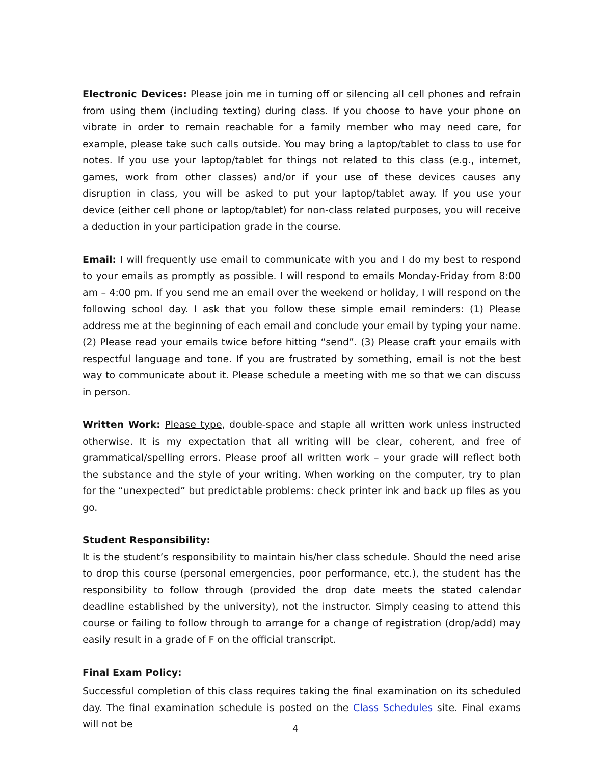Electronic Devices: Please join me in turning off or silencing all cell phones and refrain from using them (including texting) during class. If you choose to have your phone on vibrate in order to remain reachable for a family member who may need care, for example, please take such calls outside. You may bring a laptop/tablet to class to use for notes. If you use your laptop/tablet for things not related to this class (e.g., internet, games, work from other classes) and/or if your use of these devices causes any disruption in class, you will be asked to put your laptop/tablet away. If you use your device (either cell phone or laptop/tablet) for non-class related purposes, you will receive a deduction in your participation grade in the course.
Email: I will frequently use email to communicate with you and I do my best to respond to your emails as promptly as possible. I will respond to emails Monday-Friday from 8:00 am – 4:00 pm. If you send me an email over the weekend or holiday, I will respond on the following school day. I ask that you follow these simple email reminders: (1) Please address me at the beginning of each email and conclude your email by typing your name. (2) Please read your emails twice before hitting “send”. (3) Please craft your emails with respectful language and tone. If you are frustrated by something, email is not the best way to communicate about it. Please schedule a meeting with me so that we can discuss in person.
Written Work: Please type, double-space and staple all written work unless instructed otherwise. It is my expectation that all writing will be clear, coherent, and free of grammatical/spelling errors. Please proof all written work – your grade will reflect both the substance and the style of your writing. When working on the computer, try to plan for the “unexpected” but predictable problems: check printer ink and back up files as you go.
Student Responsibility:
It is the student’s responsibility to maintain his/her class schedule. Should the need arise to drop this course (personal emergencies, poor performance, etc.), the student has the responsibility to follow through (provided the drop date meets the stated calendar deadline established by the university), not the instructor. Simply ceasing to attend this course or failing to follow through to arrange for a change of registration (drop/add) may easily result in a grade of F on the official transcript.
Final Exam Policy:
Successful completion of this class requires taking the final examination on its scheduled day. The final examination schedule is posted on the Class Schedules site. Final exams will not be
4